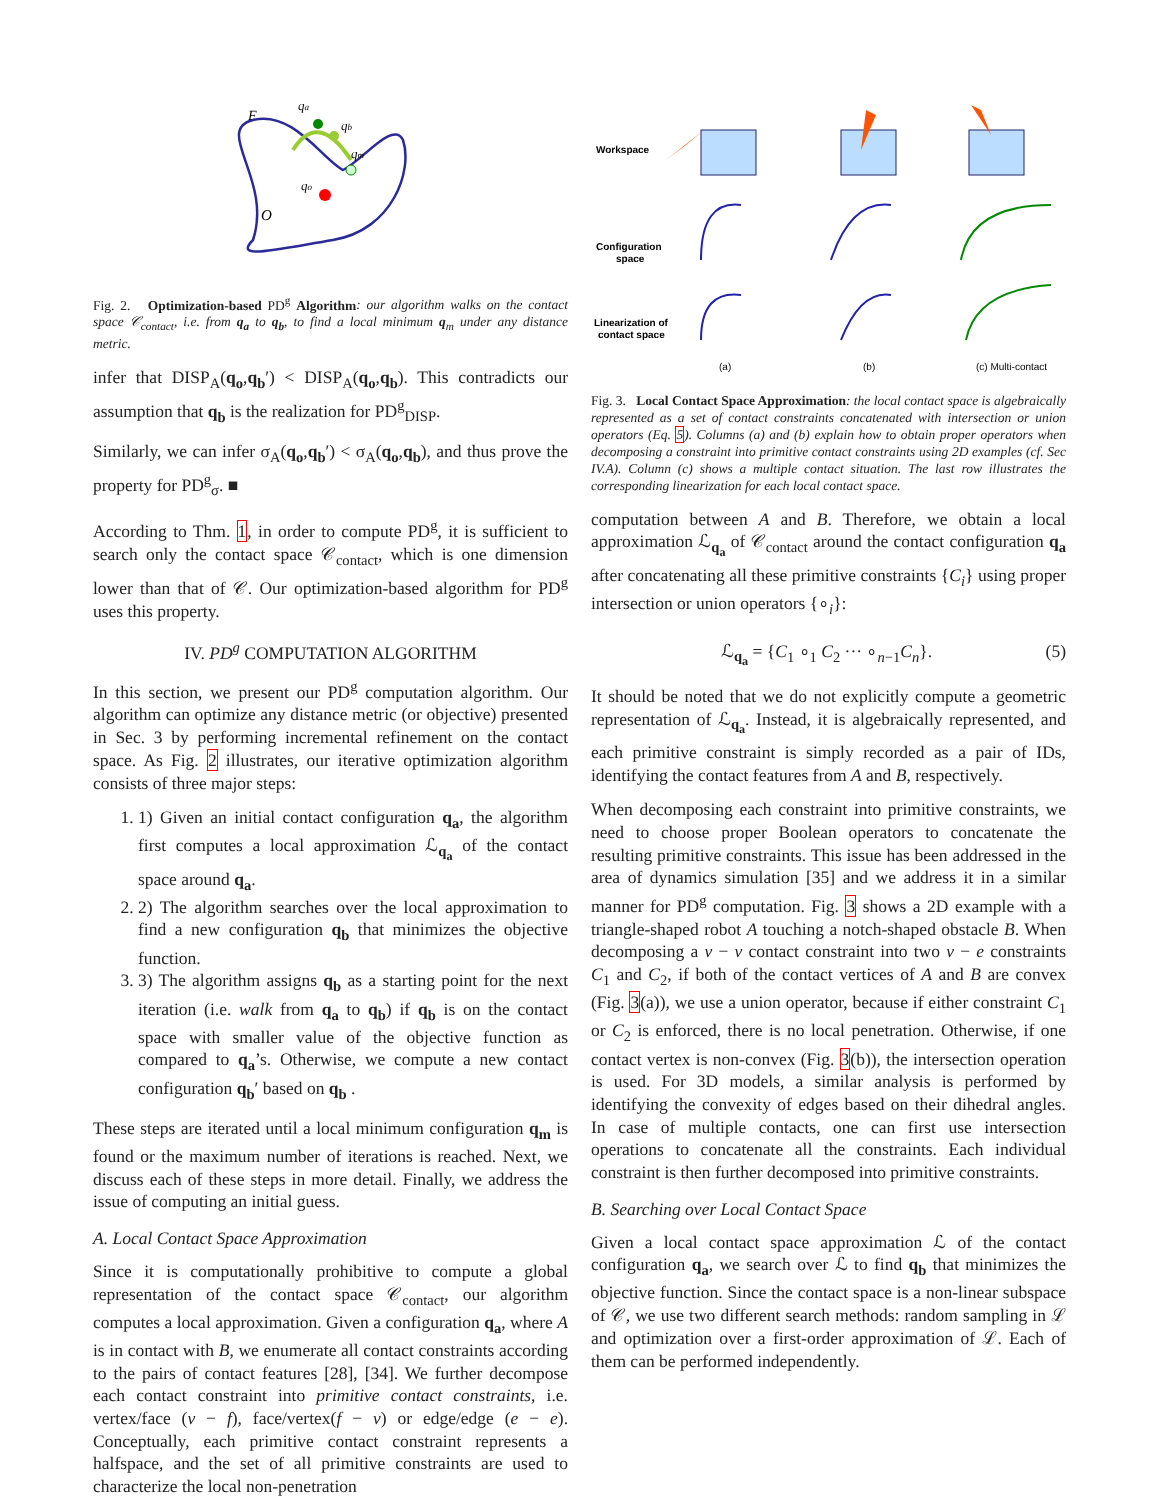F
qa
qb
qm
qo
O
Fig. 2. Optimization-based PD<sup>g</sup> Algorithm: our algorithm walks on the contact space 𝒞<sub>contact</sub>, i.e. from q<sub>a</sub> to q<sub>b</sub>, to find a local minimum q<sub>m</sub> under any distance metric.
infer that DISP<sub>A</sub>(q<sub>o</sub>,q<sub>b</sub>′) < DISP<sub>A</sub>(q<sub>o</sub>,q<sub>b</sub>). This contradicts our assumption that q<sub>b</sub> is the realization for PD<sup>g</sup><sub>DISP</sub>.
Similarly, we can infer σ<sub>A</sub>(q<sub>o</sub>,q<sub>b</sub>′) < σ<sub>A</sub>(q<sub>o</sub>,q<sub>b</sub>), and thus prove the property for PD<sup>g</sup><sub>σ</sub>. ■
According to Thm. 1, in order to compute PD<sup>g</sup>, it is sufficient to search only the contact space 𝒞<sub>contact</sub>, which is one dimension lower than that of 𝒞. Our optimization-based algorithm for PD<sup>g</sup> uses this property.
IV. PD<sup>g</sup> COMPUTATION ALGORITHM
In this section, we present our PD<sup>g</sup> computation algorithm. Our algorithm can optimize any distance metric (or objective) presented in Sec. 3 by performing incremental refinement on the contact space. As Fig. 2 illustrates, our iterative optimization algorithm consists of three major steps:
1. 1) Given an initial contact configuration q<sub>a</sub>, the algorithm first computes a local approximation ℒ<sub>q<sub>a</sub></sub> of the contact space around q<sub>a</sub>.
2. 2) The algorithm searches over the local approximation to find a new configuration q<sub>b</sub> that minimizes the objective function.
3. 3) The algorithm assigns q<sub>b</sub> as a starting point for the next iteration (i.e. walk from q<sub>a</sub> to q<sub>b</sub>) if q<sub>b</sub> is on the contact space with smaller value of the objective function as compared to q<sub>a</sub>’s. Otherwise, we compute a new contact configuration q<sub>b</sub>′ based on q<sub>b</sub> .
These steps are iterated until a local minimum configuration q<sub>m</sub> is found or the maximum number of iterations is reached. Next, we discuss each of these steps in more detail. Finally, we address the issue of computing an initial guess.
A. Local Contact Space Approximation
Since it is computationally prohibitive to compute a global representation of the contact space 𝒞<sub>contact</sub>, our algorithm computes a local approximation. Given a configuration q<sub>a</sub>, where A is in contact with B, we enumerate all contact constraints according to the pairs of contact features [28], [34]. We further decompose each contact constraint into primitive contact constraints, i.e. vertex/face (v − f), face/vertex(f − v) or edge/edge (e − e). Conceptually, each primitive contact constraint represents a halfspace, and the set of all primitive constraints are used to characterize the local non-penetration
Workspace
Configuration
space
Linearization of
contact space
(a)
(b)
(c) Multi-contact
Fig. 3. Local Contact Space Approximation: the local contact space is algebraically represented as a set of contact constraints concatenated with intersection or union operators (Eq. 5). Columns (a) and (b) explain how to obtain proper operators when decomposing a constraint into primitive contact constraints using 2D examples (cf. Sec IV.A). Column (c) shows a multiple contact situation. The last row illustrates the corresponding linearization for each local contact space.
computation between A and B. Therefore, we obtain a local approximation ℒ<sub>q<sub>a</sub></sub> of 𝒞<sub>contact</sub> around the contact configuration q<sub>a</sub> after concatenating all these primitive constraints {C<sub>i</sub>} using proper intersection or union operators {∘<sub>i</sub>}:
ℒ<sub>q<sub>a</sub></sub> = {C<sub>1</sub> ∘<sub>1</sub> C<sub>2</sub> ··· ∘<sub>n−1</sub>C<sub>n</sub>}. (5)
It should be noted that we do not explicitly compute a geometric representation of ℒ<sub>q<sub>a</sub></sub>. Instead, it is algebraically represented, and each primitive constraint is simply recorded as a pair of IDs, identifying the contact features from A and B, respectively.
When decomposing each constraint into primitive constraints, we need to choose proper Boolean operators to concatenate the resulting primitive constraints. This issue has been addressed in the area of dynamics simulation [35] and we address it in a similar manner for PD<sup>g</sup> computation. Fig. 3 shows a 2D example with a triangle-shaped robot A touching a notch-shaped obstacle B. When decomposing a v − v contact constraint into two v − e constraints C<sub>1</sub> and C<sub>2</sub>, if both of the contact vertices of A and B are convex (Fig. 3(a)), we use a union operator, because if either constraint C<sub>1</sub> or C<sub>2</sub> is enforced, there is no local penetration. Otherwise, if one contact vertex is non-convex (Fig. 3(b)), the intersection operation is used. For 3D models, a similar analysis is performed by identifying the convexity of edges based on their dihedral angles. In case of multiple contacts, one can first use intersection operations to concatenate all the constraints. Each individual constraint is then further decomposed into primitive constraints.
B. Searching over Local Contact Space
Given a local contact space approximation ℒ of the contact configuration q<sub>a</sub>, we search over ℒ to find q<sub>b</sub> that minimizes the objective function. Since the contact space is a non-linear subspace of 𝒞, we use two different search methods: random sampling in ℒ and optimization over a first-order approximation of ℒ. Each of them can be performed independently.